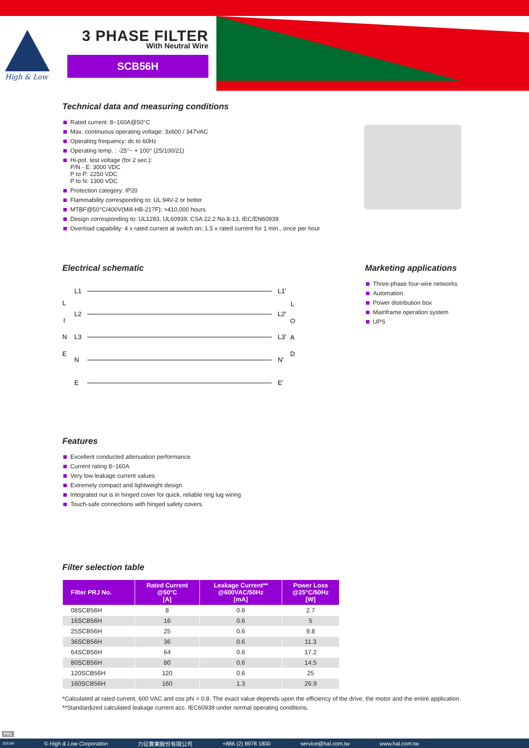High & Low
3 PHASE FILTER
With Neutral Wire
SCB56H
Technical data and measuring conditions
Rated current: 8~160A@50°C
Max. continuous operating voltage: 3x600 / 347VAC
Operating frequency: dc to 60Hz
Operating temp. : -25°~ + 100° (25/100/21)
Hi-pot. test voltage (for 2 sec.):
P/N - E: 3000 VDC
P to P: 2250 VDC
P to N: 1300 VDC
Protection category: IP20
Flammability corresponding to: UL 94V-2 or better
MTBF@50°C/400V(Mill-HB-217F): >410,000 hours
Design corresponding to: UL1283, UL60939, CSA 22.2 No.8-13, IEC/EN60939
Overload capability: 4 x rated current at switch on; 1.5 x rated current for 1 min., once per hour
Electrical schematic
L
I
N
E
L1
L2
L3
N
E
L1'
L2'
L3'
N'
E'
L
O
A
D
Marketing applications
Three-phase four-wire networks
Automation
Power distribution box
Mainframe operation system
UPS
Features
Excellent conducted attenuation performance
Current rating 8~160A
Very low leakage current values
Extremely compact and lightweight design
Integrated nut is in hinged cover for quick, reliable ring lug wiring
Touch-safe connections with hinged safety covers
Filter selection table
| Filter PRJ No. | Rated Current @50°C [A] | Leakage Current** @600VAC/50Hz [mA] | Power Loss @25°C/50Hz [W] |
| --- | --- | --- | --- |
| 08SCB56H | 8 | 0.6 | 2.7 |
| 16SCB56H | 16 | 0.6 | 5 |
| 25SCB56H | 25 | 0.6 | 9.8 |
| 36SCB56H | 36 | 0.6 | 11.3 |
| 64SCB56H | 64 | 0.6 | 17.2 |
| 80SCB56H | 80 | 0.6 | 14.5 |
| 120SCB56H | 120 | 0.6 | 25 |
| 160SCB56H | 160 | 1.3 | 26.9 |
*Calculated at rated current, 600 VAC and cos phi = 0.8. The exact value depends upon the efficiency of the drive, the motor and the entire application.
**Standardized calculated leakage current acc. IEC60939 under normal operating conditions.
P01
202109 © High & Low Corporation 力征實業股份有限公司 +886 (2) 8978 1800 service@hal.com.tw www.hal.com.tw